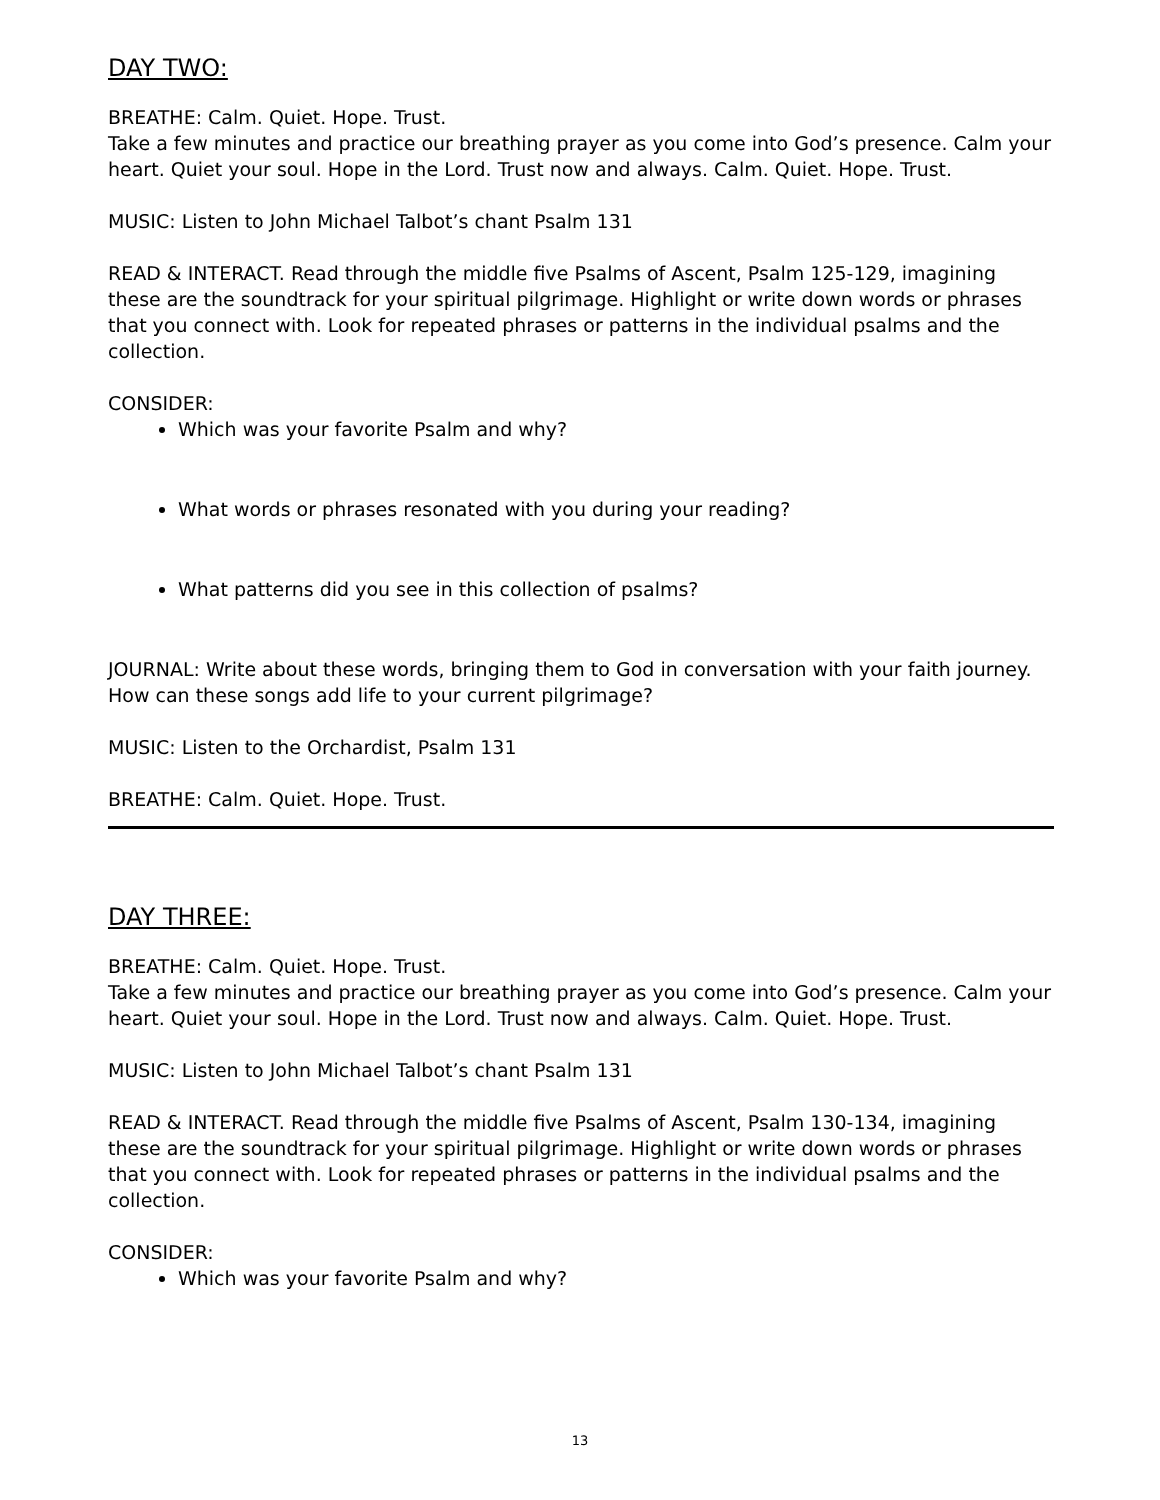DAY TWO:
BREATHE: Calm. Quiet. Hope. Trust.
Take a few minutes and practice our breathing prayer as you come into God’s presence. Calm your heart. Quiet your soul. Hope in the Lord. Trust now and always. Calm. Quiet. Hope. Trust.
MUSIC: Listen to John Michael Talbot’s chant Psalm 131
READ & INTERACT. Read through the middle five Psalms of Ascent, Psalm 125-129, imagining these are the soundtrack for your spiritual pilgrimage. Highlight or write down words or phrases that you connect with. Look for repeated phrases or patterns in the individual psalms and the collection.
CONSIDER:
Which was your favorite Psalm and why?
What words or phrases resonated with you during your reading?
What patterns did you see in this collection of psalms?
JOURNAL: Write about these words, bringing them to God in conversation with your faith journey. How can these songs add life to your current pilgrimage?
MUSIC: Listen to the Orchardist, Psalm 131
BREATHE: Calm. Quiet. Hope. Trust.
DAY THREE:
BREATHE: Calm. Quiet. Hope. Trust.
Take a few minutes and practice our breathing prayer as you come into God’s presence. Calm your heart. Quiet your soul. Hope in the Lord. Trust now and always. Calm. Quiet. Hope. Trust.
MUSIC: Listen to John Michael Talbot’s chant Psalm 131
READ & INTERACT. Read through the middle five Psalms of Ascent, Psalm 130-134, imagining these are the soundtrack for your spiritual pilgrimage. Highlight or write down words or phrases that you connect with. Look for repeated phrases or patterns in the individual psalms and the collection.
CONSIDER:
Which was your favorite Psalm and why?
13